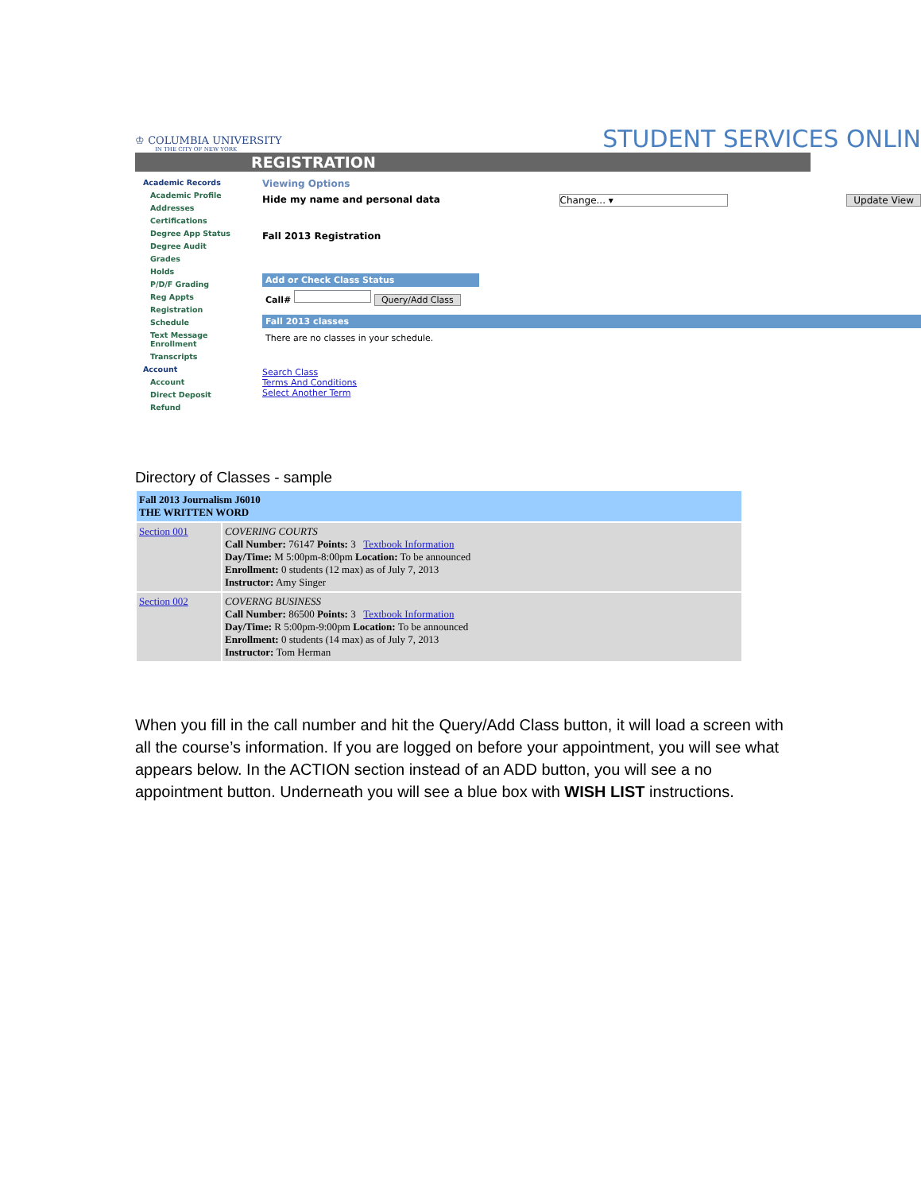♔ COLUMBIA UNIVERSITY
IN THE CITY OF NEW YORK
STUDENT SERVICES ONLIN
REGISTRATION
Academic Records
Academic Profile
Addresses
Certifications
Degree App Status
Degree Audit
Grades
Holds
P/D/F Grading
Reg Appts
Registration
Schedule
Text Message Enrollment
Transcripts
Account
Account
Direct Deposit
Refund
Viewing Options
Hide my name and personal data Change... ▾ Update View
Fall 2013 Registration
Add or Check Class Status
Call# Query/Add Class
Fall 2013 classes
There are no classes in your schedule.
Search Class
Terms And Conditions
Select Another Term
Directory of Classes - sample
| Fall 2013 Journalism J6010 THE WRITTEN WORD | |
| Section 001 | COVERING COURTS Call Number: 76147 Points: 3 Textbook Information Day/Time: M 5:00pm-8:00pm Location: To be announced Enrollment: 0 students (12 max) as of July 7, 2013 Instructor: Amy Singer |
| Section 002 | COVERNG BUSINESS Call Number: 86500 Points: 3 Textbook Information Day/Time: R 5:00pm-9:00pm Location: To be announced Enrollment: 0 students (14 max) as of July 7, 2013 Instructor: Tom Herman |
When you fill in the call number and hit the Query/Add Class button, it will load a screen with all the course’s information. If you are logged on before your appointment, you will see what appears below. In the ACTION section instead of an ADD button, you will see a no appointment button. Underneath you will see a blue box with WISH LIST instructions.